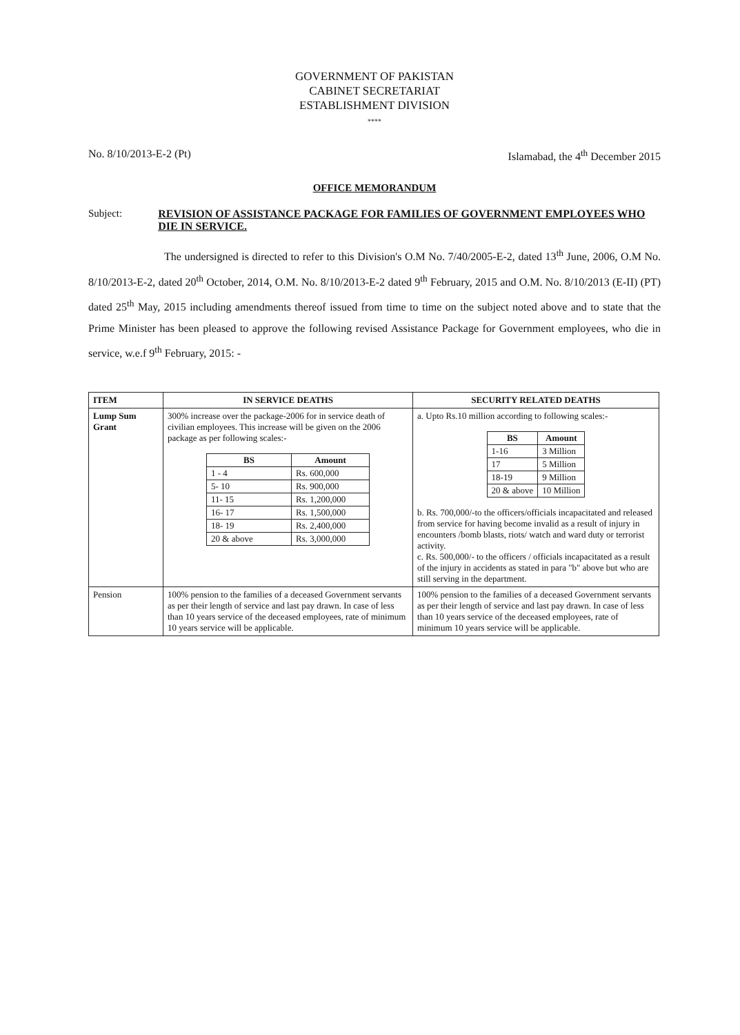GOVERNMENT OF PAKISTAN
CABINET SECRETARIAT
ESTABLISHMENT DIVISION
****
No. 8/10/2013-E-2 (Pt) Islamabad, the 4<sup>th</sup> December 2015
OFFICE MEMORANDUM
Subject: REVISION OF ASSISTANCE PACKAGE FOR FAMILIES OF GOVERNMENT EMPLOYEES WHO DIE IN SERVICE.
The undersigned is directed to refer to this Division's O.M No. 7/40/2005-E-2, dated 13<sup>th</sup> June, 2006, O.M No. 8/10/2013-E-2, dated 20<sup>th</sup> October, 2014, O.M. No. 8/10/2013-E-2 dated 9<sup>th</sup> February, 2015 and O.M. No. 8/10/2013 (E-II) (PT) dated 25<sup>th</sup> May, 2015 including amendments thereof issued from time to time on the subject noted above and to state that the Prime Minister has been pleased to approve the following revised Assistance Package for Government employees, who die in service, w.e.f 9<sup>th</sup> February, 2015: -
| ITEM | IN SERVICE DEATHS | SECURITY RELATED DEATHS |
| --- | --- | --- |
| Lump Sum Grant | 300% increase over the package-2006 for in service death of civilian employees. This increase will be given on the 2006 package as per following scales:- / BS / Amount / / --- / --- / / 1 - 4 / Rs. 600,000 / / 5- 10 / Rs. 900,000 / / 11- 15 / Rs. 1,200,000 / / 16- 17 / Rs. 1,500,000 / / 18- 19 / Rs. 2,400,000 / / 20 & above / Rs. 3,000,000 / | a. Upto Rs.10 million according to following scales:- / BS / Amount / / --- / --- / / 1-16 / 3 Million / / 17 / 5 Million / / 18-19 / 9 Million / / 20 & above / 10 Million / b. Rs. 700,000/-to the officers/officials incapacitated and released from service for having become invalid as a result of injury in encounters /bomb blasts, riots/ watch and ward duty or terrorist activity. c. Rs. 500,000/- to the officers / officials incapacitated as a result of the injury in accidents as stated in para "b" above but who are still serving in the department. |
| Pension | 100% pension to the families of a deceased Government servants as per their length of service and last pay drawn. In case of less than 10 years service of the deceased employees, rate of minimum 10 years service will be applicable. | 100% pension to the families of a deceased Government servants as per their length of service and last pay drawn. In case of less than 10 years service of the deceased employees, rate of minimum 10 years service will be applicable. |